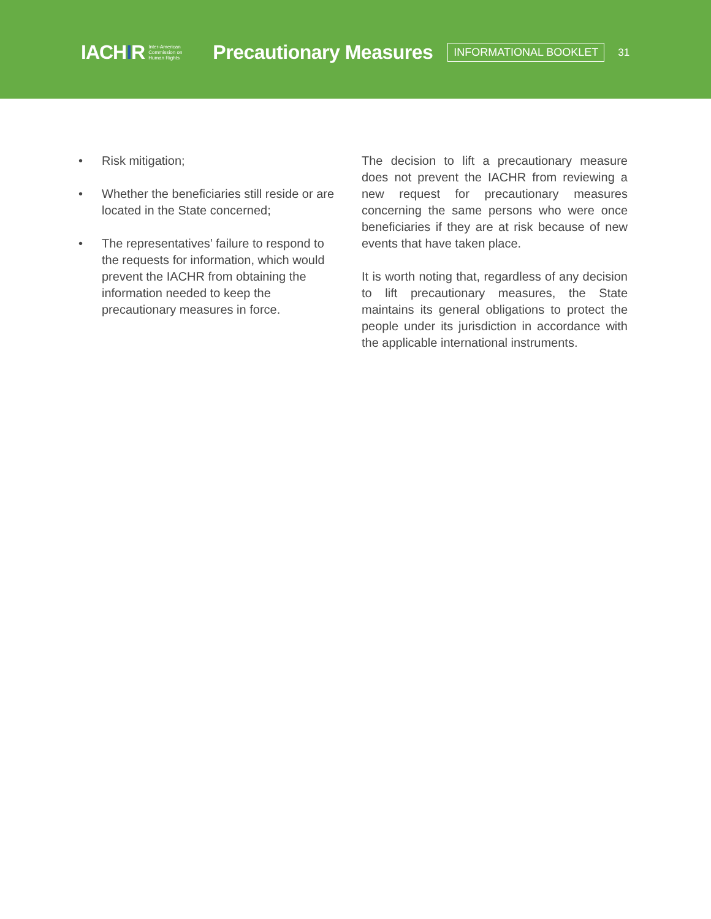IACHIR
Inter-American
Commission on
Human Rights
Precautionary Measures
INFORMATIONAL BOOKLET
31
• Risk mitigation;
• Whether the beneficiaries still reside or are located in the State concerned;
• The representatives’ failure to respond to the requests for information, which would prevent the IACHR from obtaining the information needed to keep the precautionary measures in force.
The decision to lift a precautionary measure does not prevent the IACHR from reviewing a new request for precautionary measures concerning the same persons who were once beneficiaries if they are at risk because of new events that have taken place.
It is worth noting that, regardless of any decision to lift precautionary measures, the State maintains its general obligations to protect the people under its jurisdiction in accordance with the applicable international instruments.